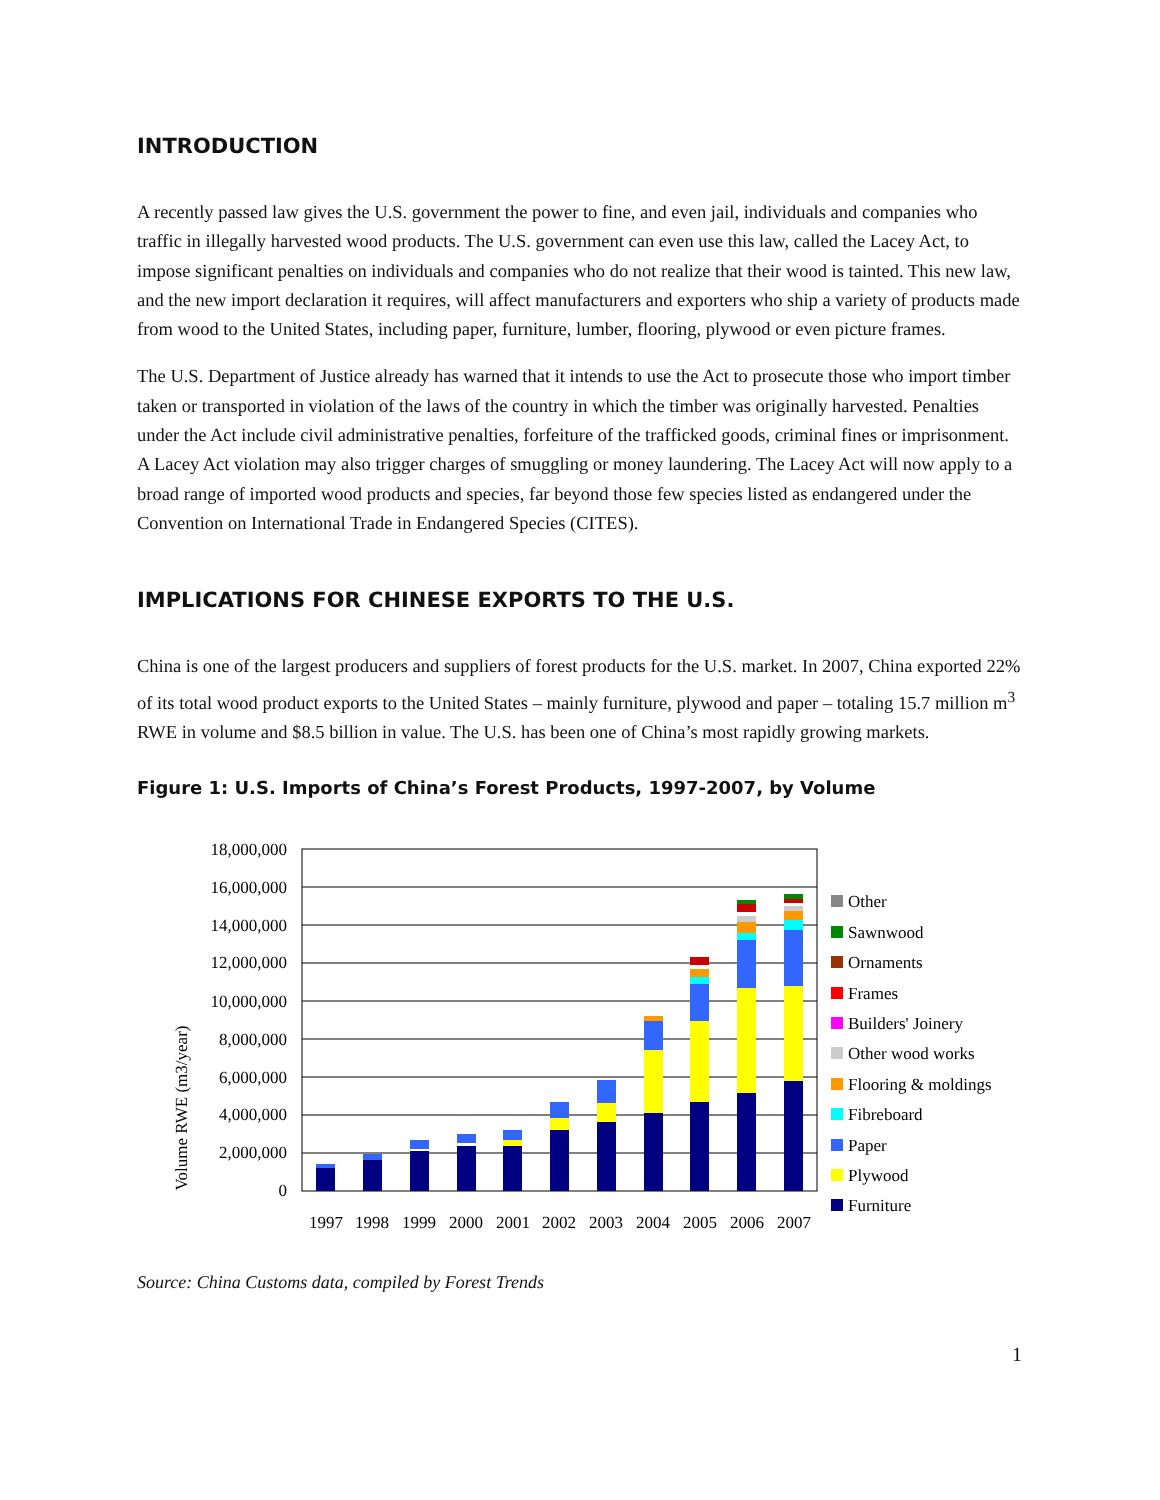INTRODUCTION
A recently passed law gives the U.S. government the power to fine, and even jail, individuals and companies who traffic in illegally harvested wood products. The U.S. government can even use this law, called the Lacey Act, to impose significant penalties on individuals and companies who do not realize that their wood is tainted. This new law, and the new import declaration it requires, will affect manufacturers and exporters who ship a variety of products made from wood to the United States, including paper, furniture, lumber, flooring, plywood or even picture frames.
The U.S. Department of Justice already has warned that it intends to use the Act to prosecute those who import timber taken or transported in violation of the laws of the country in which the timber was originally harvested. Penalties under the Act include civil administrative penalties, forfeiture of the trafficked goods, criminal fines or imprisonment. A Lacey Act violation may also trigger charges of smuggling or money laundering. The Lacey Act will now apply to a broad range of imported wood products and species, far beyond those few species listed as endangered under the Convention on International Trade in Endangered Species (CITES).
IMPLICATIONS FOR CHINESE EXPORTS TO THE U.S.
China is one of the largest producers and suppliers of forest products for the U.S. market. In 2007, China exported 22% of its total wood product exports to the United States – mainly furniture, plywood and paper – totaling 15.7 million m<sup>3</sup> RWE in volume and $8.5 billion in value. The U.S. has been one of China’s most rapidly growing markets.
Figure 1: U.S. Imports of China’s Forest Products, 1997-2007, by Volume
Volume RWE (m3/year)
18,000,000
16,000,000
14,000,000
12,000,000
10,000,000
8,000,000
6,000,000
4,000,000
2,000,000
0
1997
1998
1999
2000
2001
2002
2003
2004
2005
2006
2007
Other
Sawnwood
Ornaments
Frames
Builders' Joinery
Other wood works
Flooring & moldings
Fibreboard
Paper
Plywood
Furniture
Source: China Customs data, compiled by Forest Trends
1